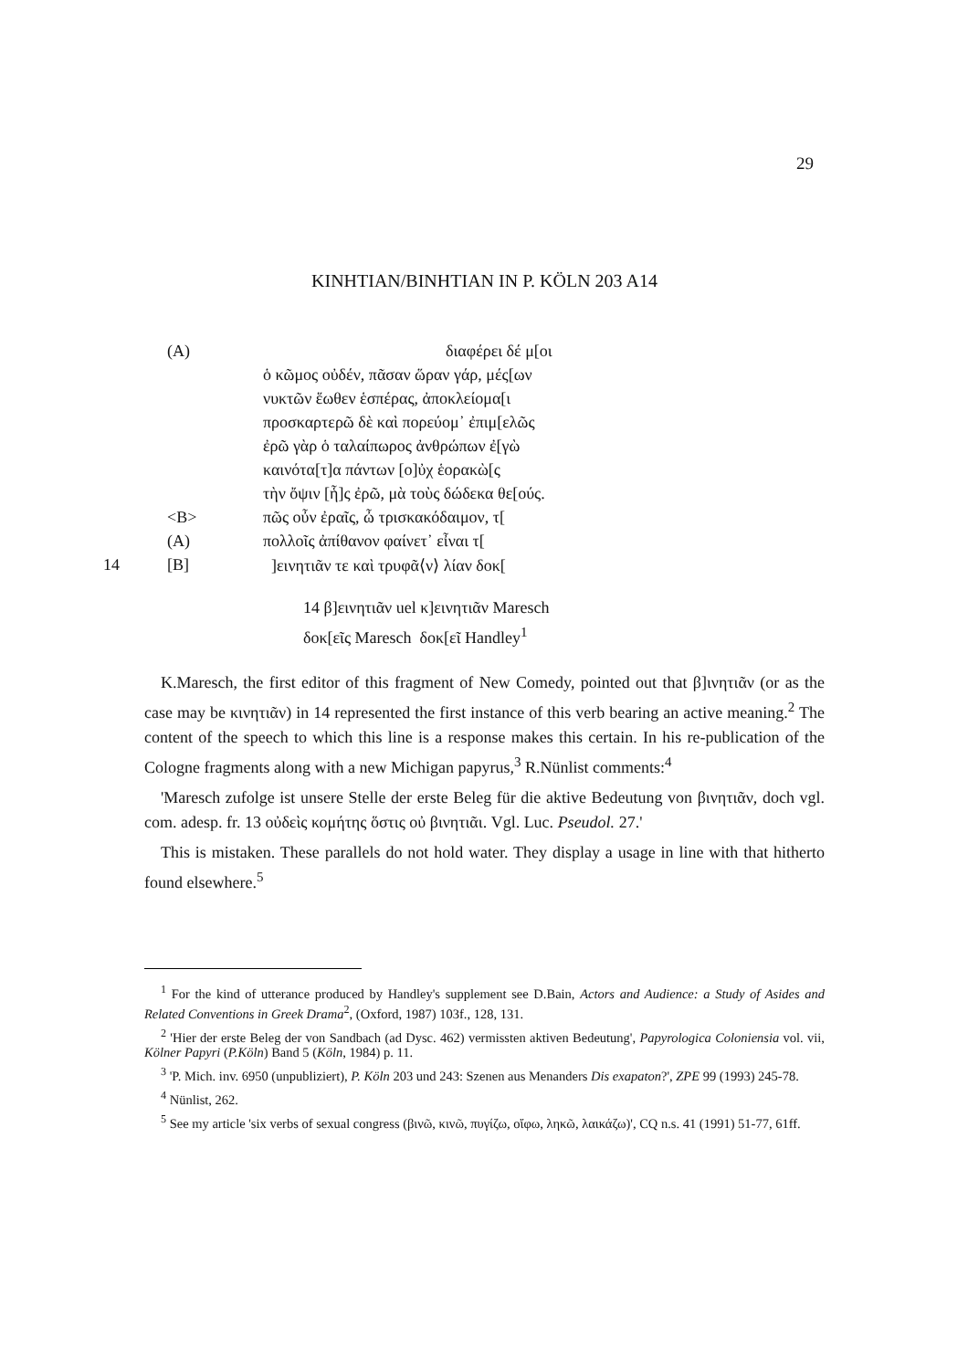29
KINHTIAN/BINHTIAN IN P. KÖLN 203 A14
| | (A) | διαφέρει δέ μ[οι |
| | | ὁ κῶμος οὐδέν, πᾶσαν ὥραν γάρ, μές[ων |
| | | νυκτῶν ἕωθεν ἑσπέρας, ἀποκλείομα[ι |
| | | προσκαρτερῶ δὲ καὶ πορεύομ᾽ ἐπιμ[ελῶς |
| | | ἐρῶ γὰρ ὁ ταλαίπωρος ἀνθρώπων ἐ[γὼ |
| | | καινότα[τ]α πάντων [ο]ὐχ ἑορακὼ[ς |
| | | τὴν ὄψιν [ἧ]ς ἐρῶ, μὰ τοὺς δώδεκα θε[ούς. |
| | <B> | πῶς οὖν ἐραῖς, ὦ τρισκακόδαιμον, τ[ |
| | (A) | πολλοῖς ἀπίθανον φαίνετ᾽ εἶναι τ[ |
| 14 | [B] | ]εινητιᾶν τε καὶ τρυφᾶ⟨ν⟩ λίαν δοκ[ |
14 β]εινητιᾶν uel κ]εινητιᾶν Maresch
δοκ[εῖς Maresch δοκ[εῖ Handley<sup>1</sup>
K.Maresch, the first editor of this fragment of New Comedy, pointed out that β]ινητιᾶν (or as the case may be κινητιᾶν) in 14 represented the first instance of this verb bearing an active meaning.<sup>2</sup> The content of the speech to which this line is a response makes this certain. In his re-publication of the Cologne fragments along with a new Michigan papyrus,<sup>3</sup> R.Nünlist comments:<sup>4</sup>
'Maresch zufolge ist unsere Stelle der erste Beleg für die aktive Bedeutung von βινητιᾶν, doch vgl. com. adesp. fr. 13 οὐδεὶς κομήτης ὅστις οὐ βινητιᾶι. Vgl. Luc. Pseudol. 27.'
This is mistaken. These parallels do not hold water. They display a usage in line with that hitherto found elsewhere.<sup>5</sup>
<sup>1</sup> For the kind of utterance produced by Handley's supplement see D.Bain, Actors and Audience: a Study of Asides and Related Conventions in Greek Drama<sup>2</sup>, (Oxford, 1987) 103f., 128, 131.
<sup>2</sup> 'Hier der erste Beleg der von Sandbach (ad Dysc. 462) vermissten aktiven Bedeutung', Papyrologica Coloniensia vol. vii, Kölner Papyri (P.Köln) Band 5 (Köln, 1984) p. 11.
<sup>3</sup> 'P. Mich. inv. 6950 (unpubliziert), P. Köln 203 und 243: Szenen aus Menanders Dis exapaton?', ZPE 99 (1993) 245-78.
<sup>4</sup> Nünlist, 262.
<sup>5</sup> See my article 'six verbs of sexual congress (βινῶ, κινῶ, πυγίζω, οἴφω, ληκῶ, λαικάζω)', CQ n.s. 41 (1991) 51-77, 61ff.